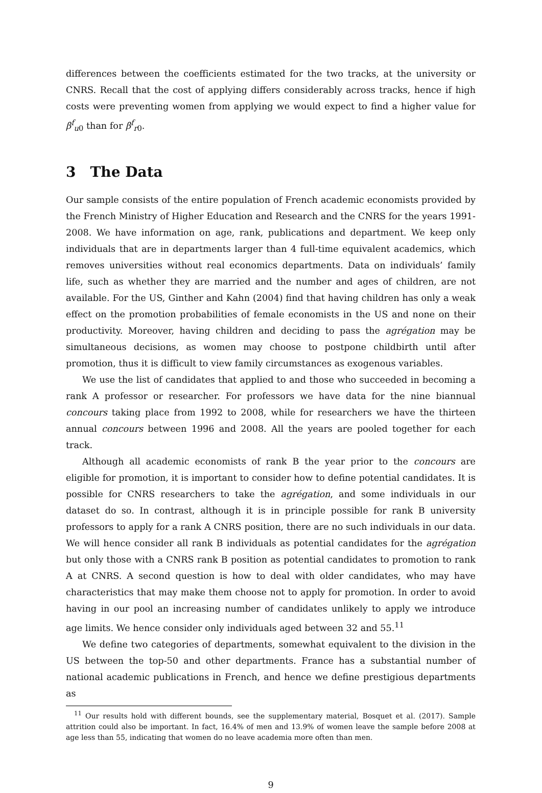differences between the coefficients estimated for the two tracks, at the university or CNRS. Recall that the cost of applying differs considerably across tracks, hence if high costs were preventing women from applying we would expect to find a higher value for β<sup>f</sup><sub>u0</sub> than for β<sup>f</sup><sub>r0</sub>.
3 The Data
Our sample consists of the entire population of French academic economists provided by the French Ministry of Higher Education and Research and the CNRS for the years 1991-2008. We have information on age, rank, publications and department. We keep only individuals that are in departments larger than 4 full-time equivalent academics, which removes universities without real economics departments. Data on individuals’ family life, such as whether they are married and the number and ages of children, are not available. For the US, Ginther and Kahn (2004) find that having children has only a weak effect on the promotion probabilities of female economists in the US and none on their productivity. Moreover, having children and deciding to pass the agrégation may be simultaneous decisions, as women may choose to postpone childbirth until after promotion, thus it is difficult to view family circumstances as exogenous variables.
We use the list of candidates that applied to and those who succeeded in becoming a rank A professor or researcher. For professors we have data for the nine biannual concours taking place from 1992 to 2008, while for researchers we have the thirteen annual concours between 1996 and 2008. All the years are pooled together for each track.
Although all academic economists of rank B the year prior to the concours are eligible for promotion, it is important to consider how to define potential candidates. It is possible for CNRS researchers to take the agrégation, and some individuals in our dataset do so. In contrast, although it is in principle possible for rank B university professors to apply for a rank A CNRS position, there are no such individuals in our data. We will hence consider all rank B individuals as potential candidates for the agrégation but only those with a CNRS rank B position as potential candidates to promotion to rank A at CNRS. A second question is how to deal with older candidates, who may have characteristics that may make them choose not to apply for promotion. In order to avoid having in our pool an increasing number of candidates unlikely to apply we introduce age limits. We hence consider only individuals aged between 32 and 55.<sup>11</sup>
We define two categories of departments, somewhat equivalent to the division in the US between the top-50 and other departments. France has a substantial number of national academic publications in French, and hence we define prestigious departments as
<sup>11</sup> Our results hold with different bounds, see the supplementary material, Bosquet et al. (2017). Sample attrition could also be important. In fact, 16.4% of men and 13.9% of women leave the sample before 2008 at age less than 55, indicating that women do no leave academia more often than men.
9